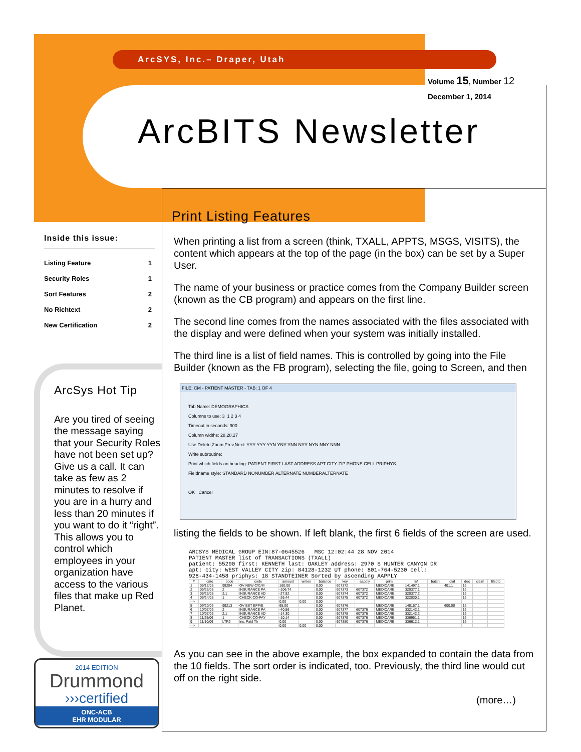ArcSYS, Inc.– Draper, Utah
Volume 15, Number 12
December 1, 2014
ArcBITS Newsletter
Inside this issue:
| Listing Feature | 1 |
| Security Roles | 1 |
| Sort Features | 2 |
| No Richtext | 2 |
| New Certification | 2 |
ArcSys Hot Tip
Are you tired of seeing the message saying that your Security Roles have not been set up? Give us a call. It can take as few as 2 minutes to resolve if you are in a hurry and less than 20 minutes if you want to do it “right”. This allows you to control which employees in your organization have access to the various files that make up Red Planet.
2014 EDITION
Drummond
›››certified
ONC-ACB
EHR MODULAR
Print Listing Features
When printing a list from a screen (think, TXALL, APPTS, MSGS, VISITS), the content which appears at the top of the page (in the box) can be set by a Super User.
The name of your business or practice comes from the Company Builder screen (known as the CB program) and appears on the first line.
The second line comes from the names associated with the files associated with the display and were defined when your system was initially installed.
The third line is a list of field names. This is controlled by going into the File Builder (known as the FB program), selecting the file, going to Screen, and then
FILE: CM - PATIENT MASTER - TAB: 1 OF 4
Tab Name: DEMOGRAPHICS
Columns to use: 3 1 2 3 4
Timeout in seconds: 900
Column widths: 28,28,27
Use Delete,Zoom,Prev,Next: YYY YYY YYN YNY YNN NYY NYN NNY NNN
Write subroutine:
Print which fields on heading: PATIENT FIRST LAST ADDRESS APT CITY ZIP PHONE CELL PRIPHYS
Fieldname style: STANDARD NONUMBER ALTERNATE NUMBERALTERNATE
OK Cancel
listing the fields to be shown. If left blank, the first 6 fields of the screen are used.
ARCSYS MEDICAL GROUP EIN:87-0645526 MSC 12:02:44 28 NOV 2014
PATIENT MASTER list of TRANSACTIONS (TXALL)
patient: 55290 first: KENNETH last: OAKLEY address: 2970 S HUNTER CANYON DR
apt: city: WEST VALLEY CITY zip: 84128-1232 UT phone: 801-764-5230 cell:
928-434-1458 priphys: 18 STANDTEINER Sorted by ascending AAPPLY
| # | date | code | code | amount | writeo | balance | key | aapply | prim | ref | batch | dial | doc | claim | filedto |
| --- | --- | --- | --- | --- | --- | --- | --- | --- | --- | --- | --- | --- | --- | --- | --- |
| 1 | 05/12/05 | 99204 | OV NEW C/C/M | 160.00 | | 0.00 | 607372 | | MEDICARE | 141497.1 | | 401.1 | 16 | | |
| 2 | 05/26/05 | 2 | INSURANCE PA | -106.74 | | 0.00 | 607373 | 607372 | MEDICARE | 320377.1 | | | 16 | | |
| 3 | 05/26/05 | 2.1 | INSURANCE AD | -27.82 | | 0.00 | 607374 | 607372 | MEDICARE | 320377.2 | | | 16 | | |
| 4 | 06/24/05 | 1 | CHECK CO-PAY | -26.44 | | 0.00 | 607375 | 607372 | MEDICARE | 322030.1 | | | 16 | | |
| --> | | | | 0.00 | 0.00 | 0.00 | | | | | | | | | |
| 5 | 09/20/06 | 99213 | OV EST EPFIE | 65.00 | | 0.00 | 607376 | | MEDICARE | 148157.1 | | 600.00 | 16 | | |
| 6 | 10/07/06 | 2 | INSURANCE PA | -40.56 | | 0.00 | 607377 | 607376 | MEDICARE | 332142.1 | | | 16 | | |
| 7 | 10/07/06 | 2.1 | INSURANCE AD | -14.30 | | 0.00 | 607378 | 607376 | MEDICARE | 332142.2 | | | 16 | | |
| 8 | 11/25/06 | 1 | CHECK CO-PAY | -10.14 | | 0.00 | 607379 | 607376 | MEDICARE | 336951.1 | | | 16 | | |
| 9 | 11/10/06 | LTR2 | Ins. Paid Th | 0.00 | | 0.00 | 607380 | 607376 | MEDICARE | 336612.1 | | | 16 | | |
| --> | | | | 0.00 | 0.00 | 0.00 | | | | | | | | | |
As you can see in the above example, the box expanded to contain the data from the 10 fields. The sort order is indicated, too. Previously, the third line would cut off on the right side.
(more…)